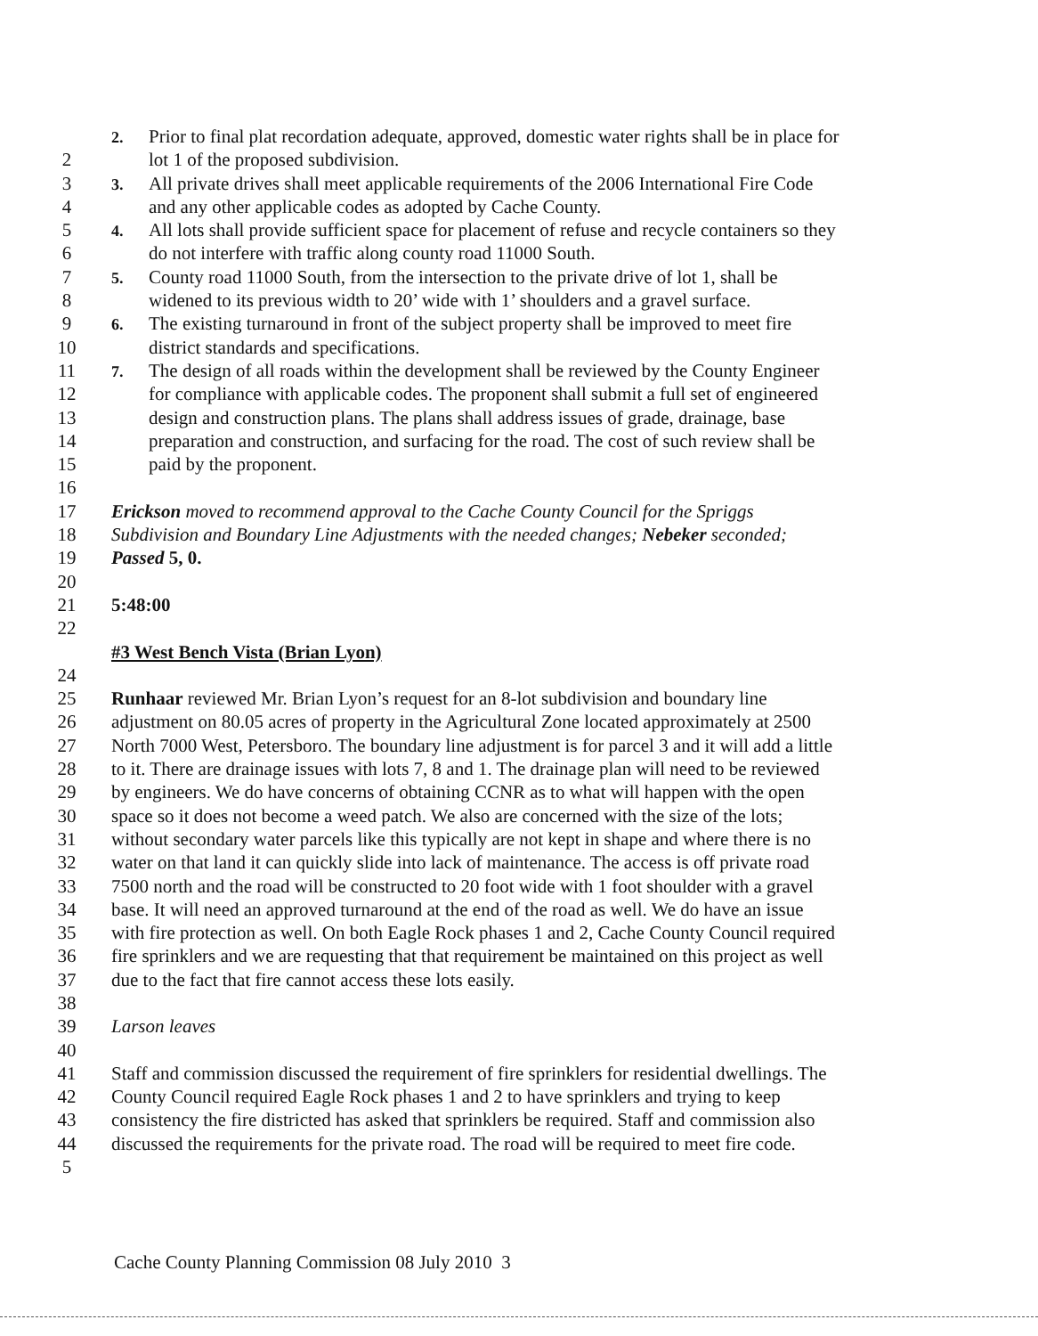2. Prior to final plat recordation adequate, approved, domestic water rights shall be in place for
2 lot 1 of the proposed subdivision.
3 3. All private drives shall meet applicable requirements of the 2006 International Fire Code
4 and any other applicable codes as adopted by Cache County.
5 4. All lots shall provide sufficient space for placement of refuse and recycle containers so they
6 do not interfere with traffic along county road 11000 South.
7 5. County road 11000 South, from the intersection to the private drive of lot 1, shall be
8 widened to its previous width to 20’ wide with 1’ shoulders and a gravel surface.
9 6. The existing turnaround in front of the subject property shall be improved to meet fire
10 district standards and specifications.
11 7. The design of all roads within the development shall be reviewed by the County Engineer
12 for compliance with applicable codes. The proponent shall submit a full set of engineered
13 design and construction plans. The plans shall address issues of grade, drainage, base
14 preparation and construction, and surfacing for the road. The cost of such review shall be
15 paid by the proponent.
16
17 Erickson moved to recommend approval to the Cache County Council for the Spriggs
18 Subdivision and Boundary Line Adjustments with the needed changes; Nebeker seconded;
19 Passed 5, 0.
20
21 5:48:00
22
#3 West Bench Vista (Brian Lyon)
24
25 Runhaar reviewed Mr. Brian Lyon’s request for an 8-lot subdivision and boundary line
26 adjustment on 80.05 acres of property in the Agricultural Zone located approximately at 2500
27 North 7000 West, Petersboro. The boundary line adjustment is for parcel 3 and it will add a little
28 to it. There are drainage issues with lots 7, 8 and 1. The drainage plan will need to be reviewed
29 by engineers. We do have concerns of obtaining CCNR as to what will happen with the open
30 space so it does not become a weed patch. We also are concerned with the size of the lots;
31 without secondary water parcels like this typically are not kept in shape and where there is no
32 water on that land it can quickly slide into lack of maintenance. The access is off private road
33 7500 north and the road will be constructed to 20 foot wide with 1 foot shoulder with a gravel
34 base. It will need an approved turnaround at the end of the road as well. We do have an issue
35 with fire protection as well. On both Eagle Rock phases 1 and 2, Cache County Council required
36 fire sprinklers and we are requesting that that requirement be maintained on this project as well
37 due to the fact that fire cannot access these lots easily.
38
39 Larson leaves
40
41 Staff and commission discussed the requirement of fire sprinklers for residential dwellings. The
42 County Council required Eagle Rock phases 1 and 2 to have sprinklers and trying to keep
43 consistency the fire districted has asked that sprinklers be required. Staff and commission also
44 discussed the requirements for the private road. The road will be required to meet fire code.
5
Cache County Planning Commission 08 July 2010 3